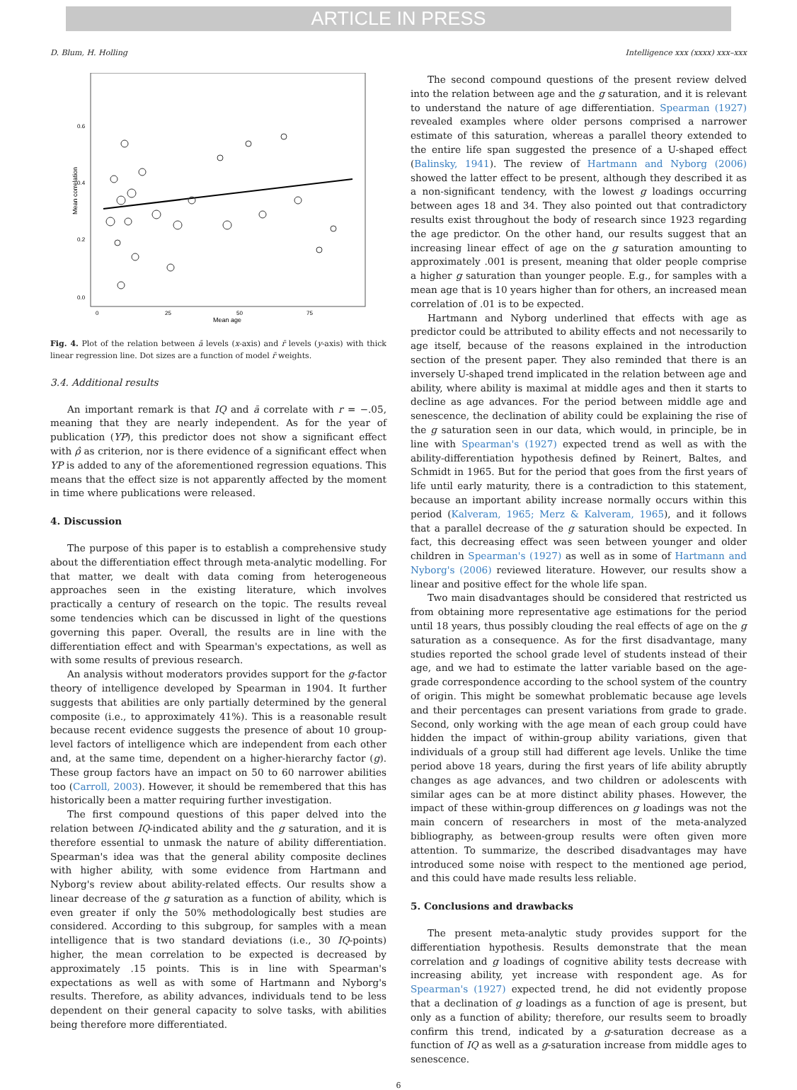ARTICLE IN PRESS
D. Blum, H. Holling Intelligence xxx (xxxx) xxx–xxx
0.6
0.4
0.2
0.0
0
25
50
75
Mean age
Mean correlation
Fig. 4. Plot of the relation between ā levels (x-axis) and r̄ levels (y-axis) with thick linear regression line. Dot sizes are a function of model r̄ weights.
3.4. Additional results
An important remark is that IQ and ā correlate with r = −.05, meaning that they are nearly independent. As for the year of publication (YP), this predictor does not show a significant effect with ρ̂ as criterion, nor is there evidence of a significant effect when YP is added to any of the aforementioned regression equations. This means that the effect size is not apparently affected by the moment in time where publications were released.
4. Discussion
The purpose of this paper is to establish a comprehensive study about the differentiation effect through meta-analytic modelling. For that matter, we dealt with data coming from heterogeneous approaches seen in the existing literature, which involves practically a century of research on the topic. The results reveal some tendencies which can be discussed in light of the questions governing this paper. Overall, the results are in line with the differentiation effect and with Spearman's expectations, as well as with some results of previous research.
An analysis without moderators provides support for the g-factor theory of intelligence developed by Spearman in 1904. It further suggests that abilities are only partially determined by the general composite (i.e., to approximately 41%). This is a reasonable result because recent evidence suggests the presence of about 10 group-level factors of intelligence which are independent from each other and, at the same time, dependent on a higher-hierarchy factor (g). These group factors have an impact on 50 to 60 narrower abilities too (Carroll, 2003). However, it should be remembered that this has historically been a matter requiring further investigation.
The first compound questions of this paper delved into the relation between IQ-indicated ability and the g saturation, and it is therefore essential to unmask the nature of ability differentiation. Spearman's idea was that the general ability composite declines with higher ability, with some evidence from Hartmann and Nyborg's review about ability-related effects. Our results show a linear decrease of the g saturation as a function of ability, which is even greater if only the 50% methodologically best studies are considered. According to this subgroup, for samples with a mean intelligence that is two standard deviations (i.e., 30 IQ-points) higher, the mean correlation to be expected is decreased by approximately .15 points. This is in line with Spearman's expectations as well as with some of Hartmann and Nyborg's results. Therefore, as ability advances, individuals tend to be less dependent on their general capacity to solve tasks, with abilities being therefore more differentiated.
The second compound questions of the present review delved into the relation between age and the g saturation, and it is relevant to understand the nature of age differentiation. Spearman (1927) revealed examples where older persons comprised a narrower estimate of this saturation, whereas a parallel theory extended to the entire life span suggested the presence of a U-shaped effect (Balinsky, 1941). The review of Hartmann and Nyborg (2006) showed the latter effect to be present, although they described it as a non-significant tendency, with the lowest g loadings occurring between ages 18 and 34. They also pointed out that contradictory results exist throughout the body of research since 1923 regarding the age predictor. On the other hand, our results suggest that an increasing linear effect of age on the g saturation amounting to approximately .001 is present, meaning that older people comprise a higher g saturation than younger people. E.g., for samples with a mean age that is 10 years higher than for others, an increased mean correlation of .01 is to be expected.
Hartmann and Nyborg underlined that effects with age as predictor could be attributed to ability effects and not necessarily to age itself, because of the reasons explained in the introduction section of the present paper. They also reminded that there is an inversely U-shaped trend implicated in the relation between age and ability, where ability is maximal at middle ages and then it starts to decline as age advances. For the period between middle age and senescence, the declination of ability could be explaining the rise of the g saturation seen in our data, which would, in principle, be in line with Spearman's (1927) expected trend as well as with the ability-differentiation hypothesis defined by Reinert, Baltes, and Schmidt in 1965. But for the period that goes from the first years of life until early maturity, there is a contradiction to this statement, because an important ability increase normally occurs within this period (Kalveram, 1965; Merz & Kalveram, 1965), and it follows that a parallel decrease of the g saturation should be expected. In fact, this decreasing effect was seen between younger and older children in Spearman's (1927) as well as in some of Hartmann and Nyborg's (2006) reviewed literature. However, our results show a linear and positive effect for the whole life span.
Two main disadvantages should be considered that restricted us from obtaining more representative age estimations for the period until 18 years, thus possibly clouding the real effects of age on the g saturation as a consequence. As for the first disadvantage, many studies reported the school grade level of students instead of their age, and we had to estimate the latter variable based on the age-grade correspondence according to the school system of the country of origin. This might be somewhat problematic because age levels and their percentages can present variations from grade to grade. Second, only working with the age mean of each group could have hidden the impact of within-group ability variations, given that individuals of a group still had different age levels. Unlike the time period above 18 years, during the first years of life ability abruptly changes as age advances, and two children or adolescents with similar ages can be at more distinct ability phases. However, the impact of these within-group differences on g loadings was not the main concern of researchers in most of the meta-analyzed bibliography, as between-group results were often given more attention. To summarize, the described disadvantages may have introduced some noise with respect to the mentioned age period, and this could have made results less reliable.
5. Conclusions and drawbacks
The present meta-analytic study provides support for the differentiation hypothesis. Results demonstrate that the mean correlation and g loadings of cognitive ability tests decrease with increasing ability, yet increase with respondent age. As for Spearman's (1927) expected trend, he did not evidently propose that a declination of g loadings as a function of age is present, but only as a function of ability; therefore, our results seem to broadly confirm this trend, indicated by a g-saturation decrease as a function of IQ as well as a g-saturation increase from middle ages to senescence.
6